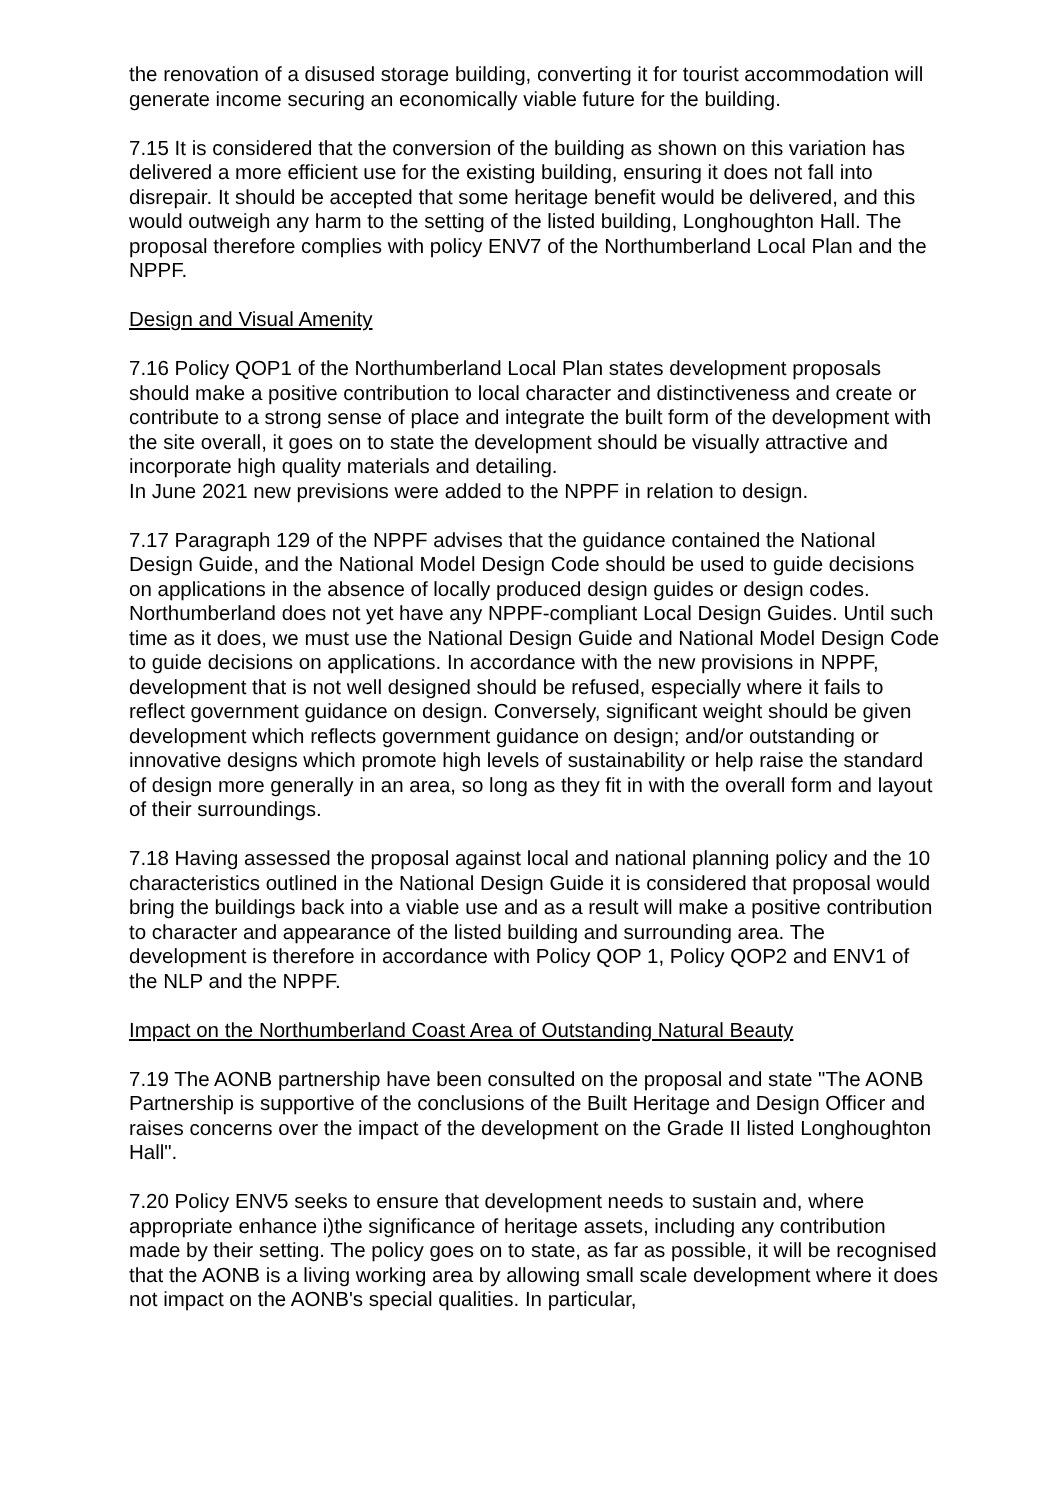the renovation of a disused storage building, converting it for tourist accommodation will generate income securing an economically viable future for the building.
7.15 It is considered that the conversion of the building as shown on this variation has delivered a more efficient use for the existing building, ensuring it does not fall into disrepair. It should be accepted that some heritage benefit would be delivered, and this would outweigh any harm to the setting of the listed building, Longhoughton Hall. The proposal therefore complies with policy ENV7 of the Northumberland Local Plan and the NPPF.
Design and Visual Amenity
7.16 Policy QOP1 of the Northumberland Local Plan states development proposals should make a positive contribution to local character and distinctiveness and create or contribute to a strong sense of place and integrate the built form of the development with the site overall, it goes on to state the development should be visually attractive and incorporate high quality materials and detailing.
In June 2021 new previsions were added to the NPPF in relation to design.
7.17 Paragraph 129 of the NPPF advises that the guidance contained the National Design Guide, and the National Model Design Code should be used to guide decisions on applications in the absence of locally produced design guides or design codes. Northumberland does not yet have any NPPF-compliant Local Design Guides. Until such time as it does, we must use the National Design Guide and National Model Design Code to guide decisions on applications. In accordance with the new provisions in NPPF, development that is not well designed should be refused, especially where it fails to reflect government guidance on design. Conversely, significant weight should be given development which reflects government guidance on design; and/or outstanding or innovative designs which promote high levels of sustainability or help raise the standard of design more generally in an area, so long as they fit in with the overall form and layout of their surroundings.
7.18 Having assessed the proposal against local and national planning policy and the 10 characteristics outlined in the National Design Guide it is considered that proposal would bring the buildings back into a viable use and as a result will make a positive contribution to character and appearance of the listed building and surrounding area. The development is therefore in accordance with Policy QOP 1, Policy QOP2 and ENV1 of the NLP and the NPPF.
Impact on the Northumberland Coast Area of Outstanding Natural Beauty
7.19 The AONB partnership have been consulted on the proposal and state "The AONB Partnership is supportive of the conclusions of the Built Heritage and Design Officer and raises concerns over the impact of the development on the Grade II listed Longhoughton Hall".
7.20 Policy ENV5 seeks to ensure that development needs to sustain and, where appropriate enhance i)the significance of heritage assets, including any contribution made by their setting. The policy goes on to state, as far as possible, it will be recognised that the AONB is a living working area by allowing small scale development where it does not impact on the AONB's special qualities. In particular,